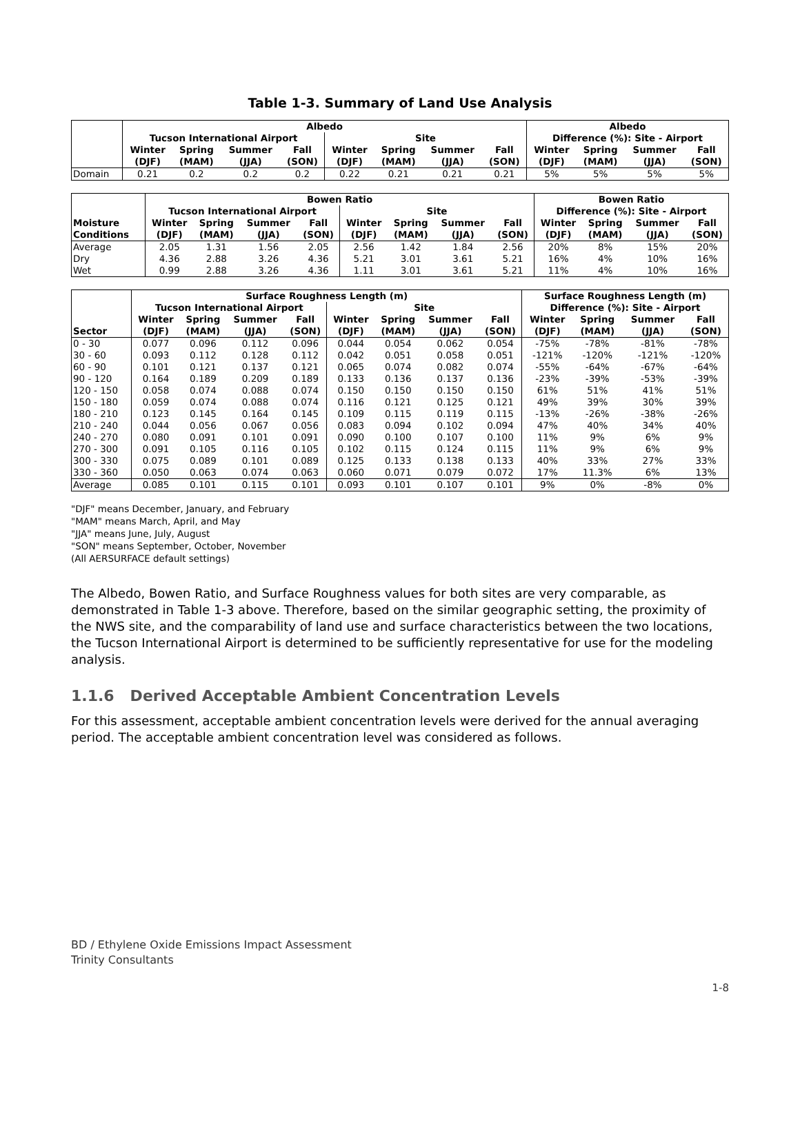Table 1-3. Summary of Land Use Analysis
| | Albedo | | | | | | | | Albedo | | | |
| --- | --- | --- | --- | --- | --- | --- | --- | --- | --- | --- | --- | --- |
| | Tucson International Airport | | | | Site | | | | Difference (%): Site - Airport | | | |
| | Winter | Spring | Summer | Fall | Winter | Spring | Summer | Fall | Winter | Spring | Summer | Fall |
| | (DJF) | (MAM) | (JJA) | (SON) | (DJF) | (MAM) | (JJA) | (SON) | (DJF) | (MAM) | (JJA) | (SON) |
| Domain | 0.21 | 0.2 | 0.2 | 0.2 | 0.22 | 0.21 | 0.21 | 0.21 | 5% | 5% | 5% | 5% |
| | Bowen Ratio | | | | | | | | Bowen Ratio | | | |
| --- | --- | --- | --- | --- | --- | --- | --- | --- | --- | --- | --- | --- |
| | Tucson International Airport | | | | Site | | | | Difference (%): Site - Airport | | | |
| Moisture | Winter | Spring | Summer | Fall | Winter | Spring | Summer | Fall | Winter | Spring | Summer | Fall |
| Conditions | (DJF) | (MAM) | (JJA) | (SON) | (DJF) | (MAM) | (JJA) | (SON) | (DJF) | (MAM) | (JJA) | (SON) |
| Average | 2.05 | 1.31 | 1.56 | 2.05 | 2.56 | 1.42 | 1.84 | 2.56 | 20% | 8% | 15% | 20% |
| Dry | 4.36 | 2.88 | 3.26 | 4.36 | 5.21 | 3.01 | 3.61 | 5.21 | 16% | 4% | 10% | 16% |
| Wet | 0.99 | 2.88 | 3.26 | 4.36 | 1.11 | 3.01 | 3.61 | 5.21 | 11% | 4% | 10% | 16% |
| | Surface Roughness Length (m) | | | | | | | | Surface Roughness Length (m) | | | |
| --- | --- | --- | --- | --- | --- | --- | --- | --- | --- | --- | --- | --- |
| | Tucson International Airport | | | | Site | | | | Difference (%): Site - Airport | | | |
| | Winter | Spring | Summer | Fall | Winter | Spring | Summer | Fall | Winter | Spring | Summer | Fall |
| Sector | (DJF) | (MAM) | (JJA) | (SON) | (DJF) | (MAM) | (JJA) | (SON) | (DJF) | (MAM) | (JJA) | (SON) |
| 0 - 30 | 0.077 | 0.096 | 0.112 | 0.096 | 0.044 | 0.054 | 0.062 | 0.054 | -75% | -78% | -81% | -78% |
| 30 - 60 | 0.093 | 0.112 | 0.128 | 0.112 | 0.042 | 0.051 | 0.058 | 0.051 | -121% | -120% | -121% | -120% |
| 60 - 90 | 0.101 | 0.121 | 0.137 | 0.121 | 0.065 | 0.074 | 0.082 | 0.074 | -55% | -64% | -67% | -64% |
| 90 - 120 | 0.164 | 0.189 | 0.209 | 0.189 | 0.133 | 0.136 | 0.137 | 0.136 | -23% | -39% | -53% | -39% |
| 120 - 150 | 0.058 | 0.074 | 0.088 | 0.074 | 0.150 | 0.150 | 0.150 | 0.150 | 61% | 51% | 41% | 51% |
| 150 - 180 | 0.059 | 0.074 | 0.088 | 0.074 | 0.116 | 0.121 | 0.125 | 0.121 | 49% | 39% | 30% | 39% |
| 180 - 210 | 0.123 | 0.145 | 0.164 | 0.145 | 0.109 | 0.115 | 0.119 | 0.115 | -13% | -26% | -38% | -26% |
| 210 - 240 | 0.044 | 0.056 | 0.067 | 0.056 | 0.083 | 0.094 | 0.102 | 0.094 | 47% | 40% | 34% | 40% |
| 240 - 270 | 0.080 | 0.091 | 0.101 | 0.091 | 0.090 | 0.100 | 0.107 | 0.100 | 11% | 9% | 6% | 9% |
| 270 - 300 | 0.091 | 0.105 | 0.116 | 0.105 | 0.102 | 0.115 | 0.124 | 0.115 | 11% | 9% | 6% | 9% |
| 300 - 330 | 0.075 | 0.089 | 0.101 | 0.089 | 0.125 | 0.133 | 0.138 | 0.133 | 40% | 33% | 27% | 33% |
| 330 - 360 | 0.050 | 0.063 | 0.074 | 0.063 | 0.060 | 0.071 | 0.079 | 0.072 | 17% | 11.3% | 6% | 13% |
| Average | 0.085 | 0.101 | 0.115 | 0.101 | 0.093 | 0.101 | 0.107 | 0.101 | 9% | 0% | -8% | 0% |
"DJF" means December, January, and February
"MAM" means March, April, and May
"JJA" means June, July, August
"SON" means September, October, November
(All AERSURFACE default settings)
The Albedo, Bowen Ratio, and Surface Roughness values for both sites are very comparable, as demonstrated in Table 1-3 above. Therefore, based on the similar geographic setting, the proximity of the NWS site, and the comparability of land use and surface characteristics between the two locations, the Tucson International Airport is determined to be sufficiently representative for use for the modeling analysis.
1.1.6 Derived Acceptable Ambient Concentration Levels
For this assessment, acceptable ambient concentration levels were derived for the annual averaging period. The acceptable ambient concentration level was considered as follows.
BD / Ethylene Oxide Emissions Impact Assessment
Trinity Consultants
1-8